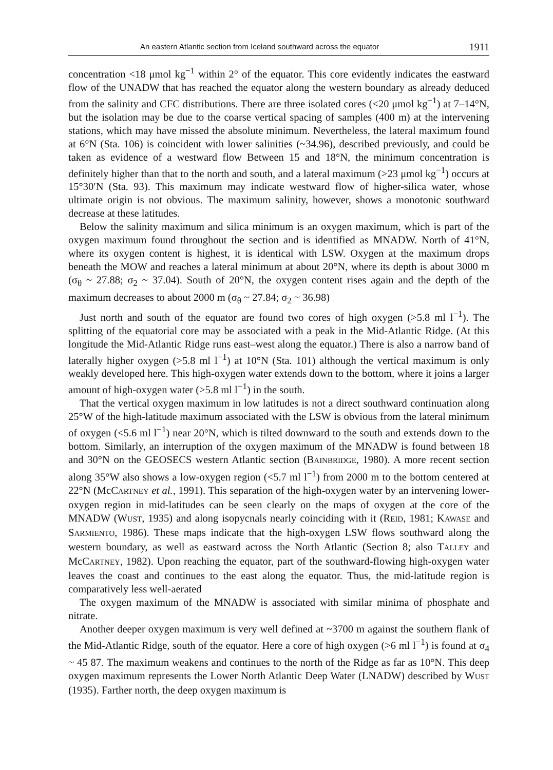An eastern Atlantic section from Iceland southward across the equator 1911
concentration <18 μmol kg<sup>−1</sup> within 2° of the equator. This core evidently indicates the eastward flow of the UNADW that has reached the equator along the western boundary as already deduced from the salinity and CFC distributions. There are three isolated cores (<20 μmol kg<sup>−1</sup>) at 7–14°N, but the isolation may be due to the coarse vertical spacing of samples (400 m) at the intervening stations, which may have missed the absolute minimum. Nevertheless, the lateral maximum found at 6°N (Sta. 106) is coincident with lower salinities (~34.96), described previously, and could be taken as evidence of a westward flow Between 15 and 18°N, the minimum concentration is definitely higher than that to the north and south, and a lateral maximum (>23 μmol kg<sup>−1</sup>) occurs at 15°30′N (Sta. 93). This maximum may indicate westward flow of higher-silica water, whose ultimate origin is not obvious. The maximum salinity, however, shows a monotonic southward decrease at these latitudes.
Below the salinity maximum and silica minimum is an oxygen maximum, which is part of the oxygen maximum found throughout the section and is identified as MNADW. North of 41°N, where its oxygen content is highest, it is identical with LSW. Oxygen at the maximum drops beneath the MOW and reaches a lateral minimum at about 20°N, where its depth is about 3000 m (σ<sub>θ</sub> ~ 27.88; σ<sub>2</sub> ~ 37.04). South of 20°N, the oxygen content rises again and the depth of the maximum decreases to about 2000 m (σ<sub>θ</sub> ~ 27.84; σ<sub>2</sub> ~ 36.98)
Just north and south of the equator are found two cores of high oxygen (>5.8 ml l<sup>−1</sup>). The splitting of the equatorial core may be associated with a peak in the Mid-Atlantic Ridge. (At this longitude the Mid-Atlantic Ridge runs east–west along the equator.) There is also a narrow band of laterally higher oxygen (>5.8 ml l<sup>−1</sup>) at 10°N (Sta. 101) although the vertical maximum is only weakly developed here. This high-oxygen water extends down to the bottom, where it joins a larger amount of high-oxygen water (>5.8 ml l<sup>−1</sup>) in the south.
That the vertical oxygen maximum in low latitudes is not a direct southward continuation along 25°W of the high-latitude maximum associated with the LSW is obvious from the lateral minimum of oxygen (<5.6 ml l<sup>−1</sup>) near 20°N, which is tilted downward to the south and extends down to the bottom. Similarly, an interruption of the oxygen maximum of the MNADW is found between 18 and 30°N on the GEOSECS western Atlantic section (BAINBRIDGE, 1980). A more recent section along 35°W also shows a low-oxygen region (<5.7 ml l<sup>−1</sup>) from 2000 m to the bottom centered at 22°N (McCARTNEY et al., 1991). This separation of the high-oxygen water by an intervening lower-oxygen region in mid-latitudes can be seen clearly on the maps of oxygen at the core of the MNADW (WUST, 1935) and along isopycnals nearly coinciding with it (REID, 1981; KAWASE and SARMIENTO, 1986). These maps indicate that the high-oxygen LSW flows southward along the western boundary, as well as eastward across the North Atlantic (Section 8; also TALLEY and McCARTNEY, 1982). Upon reaching the equator, part of the southward-flowing high-oxygen water leaves the coast and continues to the east along the equator. Thus, the mid-latitude region is comparatively less well-aerated
The oxygen maximum of the MNADW is associated with similar minima of phosphate and nitrate.
Another deeper oxygen maximum is very well defined at ~3700 m against the southern flank of the Mid-Atlantic Ridge, south of the equator. Here a core of high oxygen (>6 ml l<sup>−1</sup>) is found at σ<sub>4</sub> ~ 45 87. The maximum weakens and continues to the north of the Ridge as far as 10°N. This deep oxygen maximum represents the Lower North Atlantic Deep Water (LNADW) described by WUST (1935). Farther north, the deep oxygen maximum is